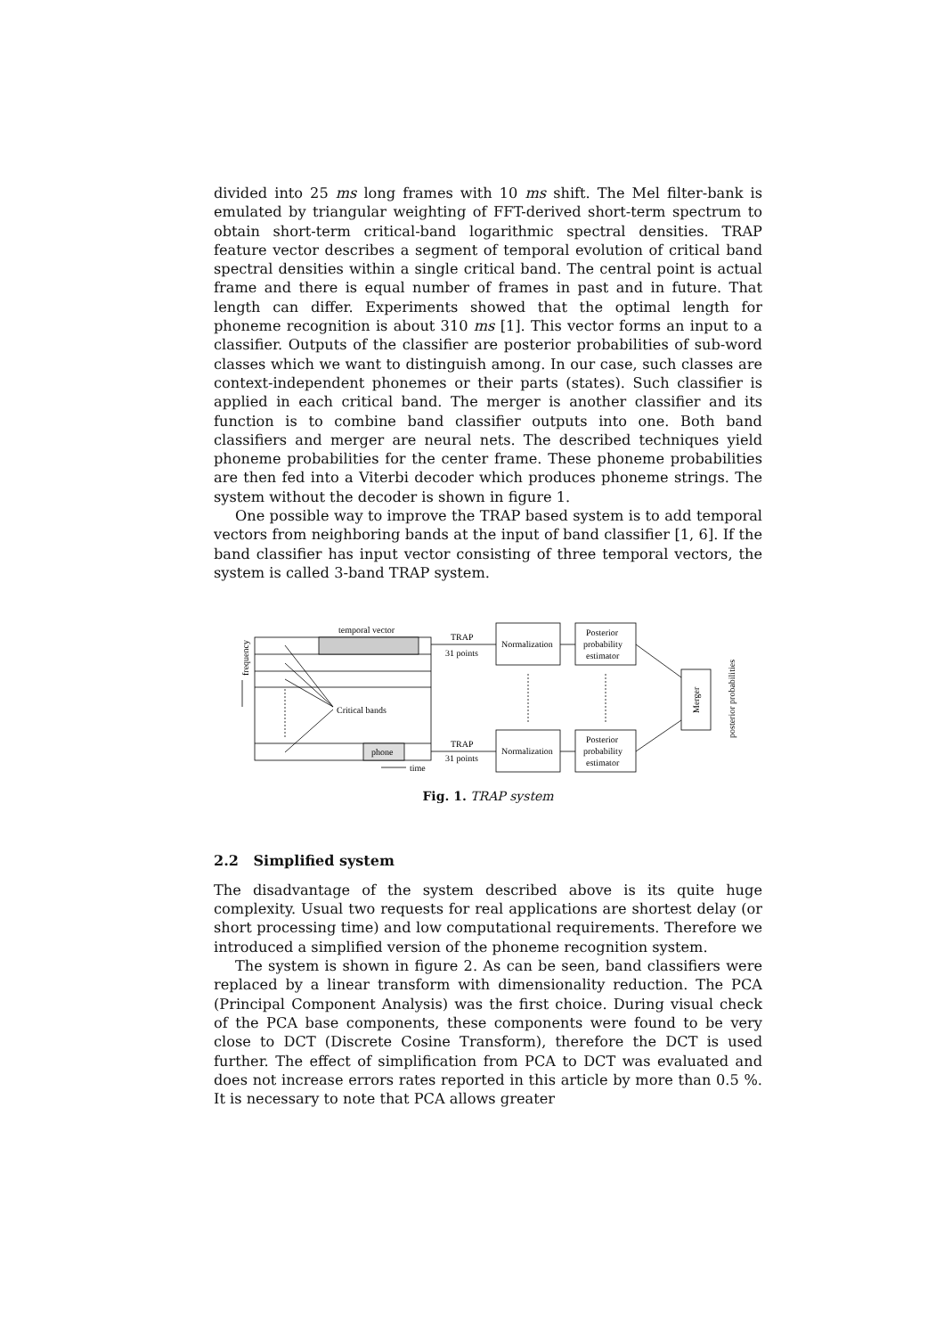divided into 25 ms long frames with 10 ms shift. The Mel filter-bank is emulated by triangular weighting of FFT-derived short-term spectrum to obtain short-term critical-band logarithmic spectral densities. TRAP feature vector describes a segment of temporal evolution of critical band spectral densities within a single critical band. The central point is actual frame and there is equal number of frames in past and in future. That length can differ. Experiments showed that the optimal length for phoneme recognition is about 310 ms [1]. This vector forms an input to a classifier. Outputs of the classifier are posterior probabilities of sub-word classes which we want to distinguish among. In our case, such classes are context-independent phonemes or their parts (states). Such classifier is applied in each critical band. The merger is another classifier and its function is to combine band classifier outputs into one. Both band classifiers and merger are neural nets. The described techniques yield phoneme probabilities for the center frame. These phoneme probabilities are then fed into a Viterbi decoder which produces phoneme strings. The system without the decoder is shown in figure 1.
One possible way to improve the TRAP based system is to add temporal vectors from neighboring bands at the input of band classifier [1, 6]. If the band classifier has input vector consisting of three temporal vectors, the system is called 3-band TRAP system.
temporal vector
TRAP
31 points
TRAP
31 points
Normalization
Normalization
Posterior
probability
estimator
Posterior
probability
estimator
Critical bands
phone
time
frequency
Merger
posterior probabilities
Fig. 1. TRAP system
2.2 Simplified system
The disadvantage of the system described above is its quite huge complexity. Usual two requests for real applications are shortest delay (or short processing time) and low computational requirements. Therefore we introduced a simplified version of the phoneme recognition system.
The system is shown in figure 2. As can be seen, band classifiers were replaced by a linear transform with dimensionality reduction. The PCA (Principal Component Analysis) was the first choice. During visual check of the PCA base components, these components were found to be very close to DCT (Discrete Cosine Transform), therefore the DCT is used further. The effect of simplification from PCA to DCT was evaluated and does not increase errors rates reported in this article by more than 0.5 %. It is necessary to note that PCA allows greater